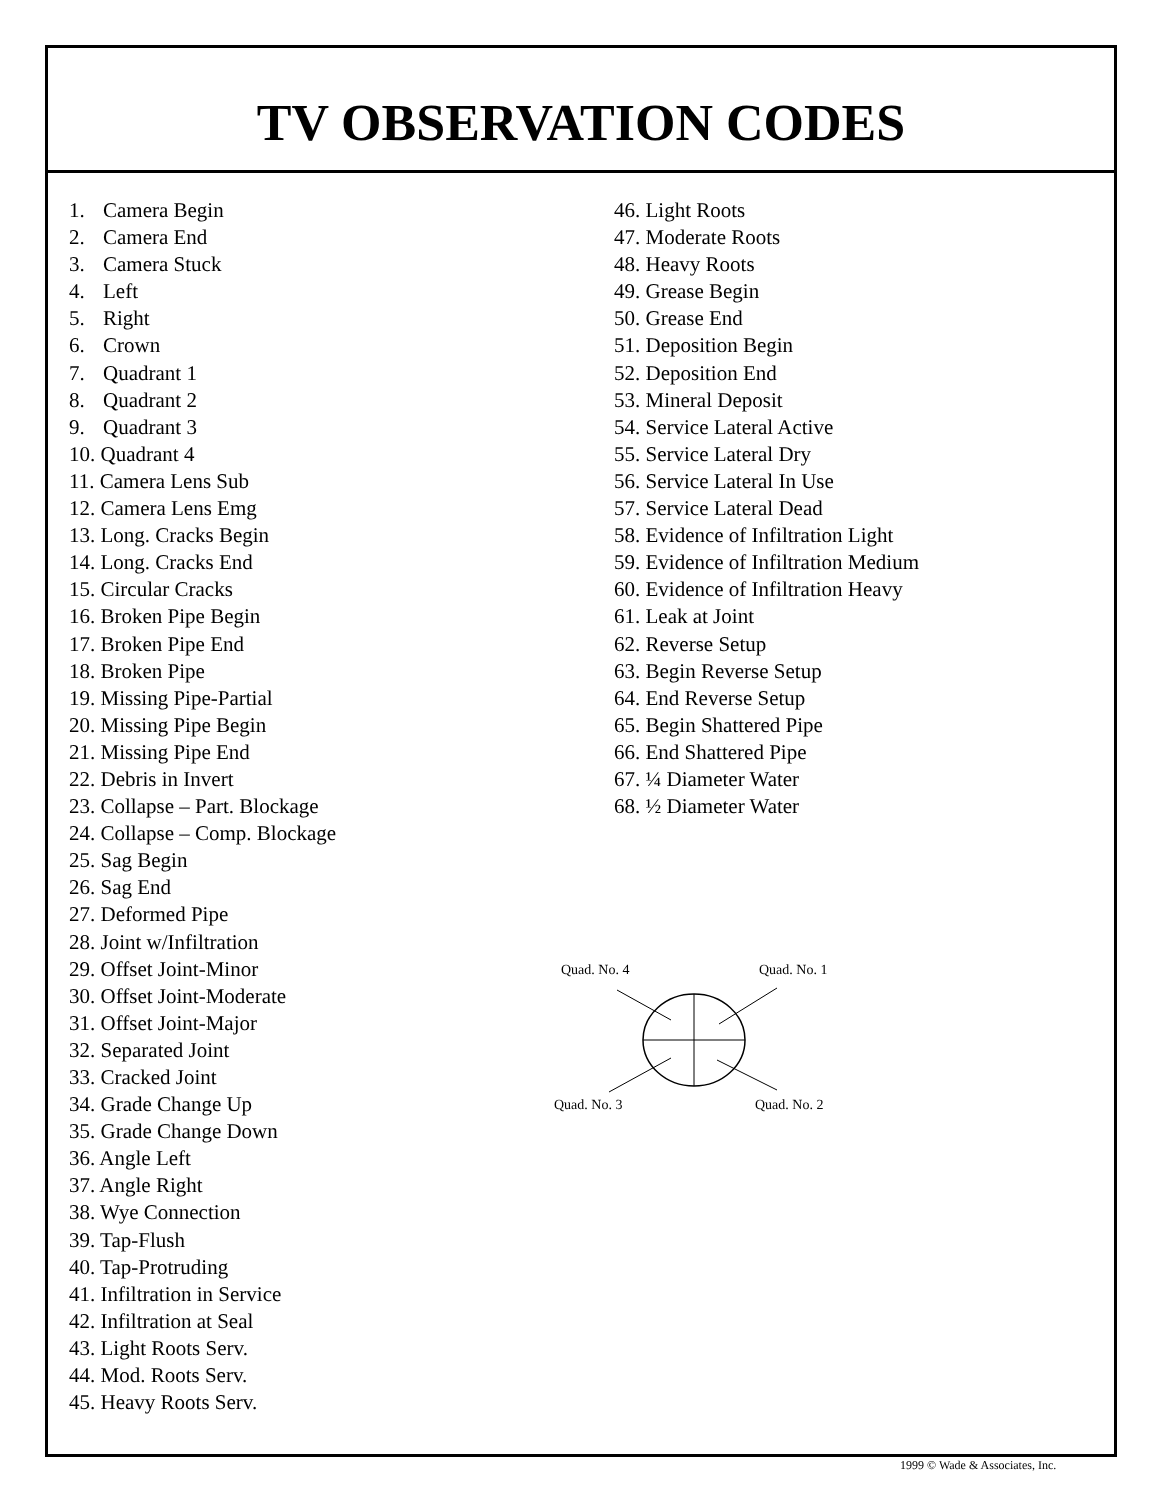TV OBSERVATION CODES
1. Camera Begin
2. Camera End
3. Camera Stuck
4. Left
5. Right
6. Crown
7. Quadrant 1
8. Quadrant 2
9. Quadrant 3
10. Quadrant 4
11. Camera Lens Sub
12. Camera Lens Emg
13. Long. Cracks Begin
14. Long. Cracks End
15. Circular Cracks
16. Broken Pipe Begin
17. Broken Pipe End
18. Broken Pipe
19. Missing Pipe-Partial
20. Missing Pipe Begin
21. Missing Pipe End
22. Debris in Invert
23. Collapse – Part. Blockage
24. Collapse – Comp. Blockage
25. Sag Begin
26. Sag End
27. Deformed Pipe
28. Joint w/Infiltration
29. Offset Joint-Minor
30. Offset Joint-Moderate
31. Offset Joint-Major
32. Separated Joint
33. Cracked Joint
34. Grade Change Up
35. Grade Change Down
36. Angle Left
37. Angle Right
38. Wye Connection
39. Tap-Flush
40. Tap-Protruding
41. Infiltration in Service
42. Infiltration at Seal
43. Light Roots Serv.
44. Mod. Roots Serv.
45. Heavy Roots Serv.
46. Light Roots
47. Moderate Roots
48. Heavy Roots
49. Grease Begin
50. Grease End
51. Deposition Begin
52. Deposition End
53. Mineral Deposit
54. Service Lateral Active
55. Service Lateral Dry
56. Service Lateral In Use
57. Service Lateral Dead
58. Evidence of Infiltration Light
59. Evidence of Infiltration Medium
60. Evidence of Infiltration Heavy
61. Leak at Joint
62. Reverse Setup
63. Begin Reverse Setup
64. End Reverse Setup
65. Begin Shattered Pipe
66. End Shattered Pipe
67. ¼ Diameter Water
68. ½ Diameter Water
Quad. No. 4 Quad. No. 1
Quad. No. 3 Quad. No. 2
1999 © Wade & Associates, Inc.